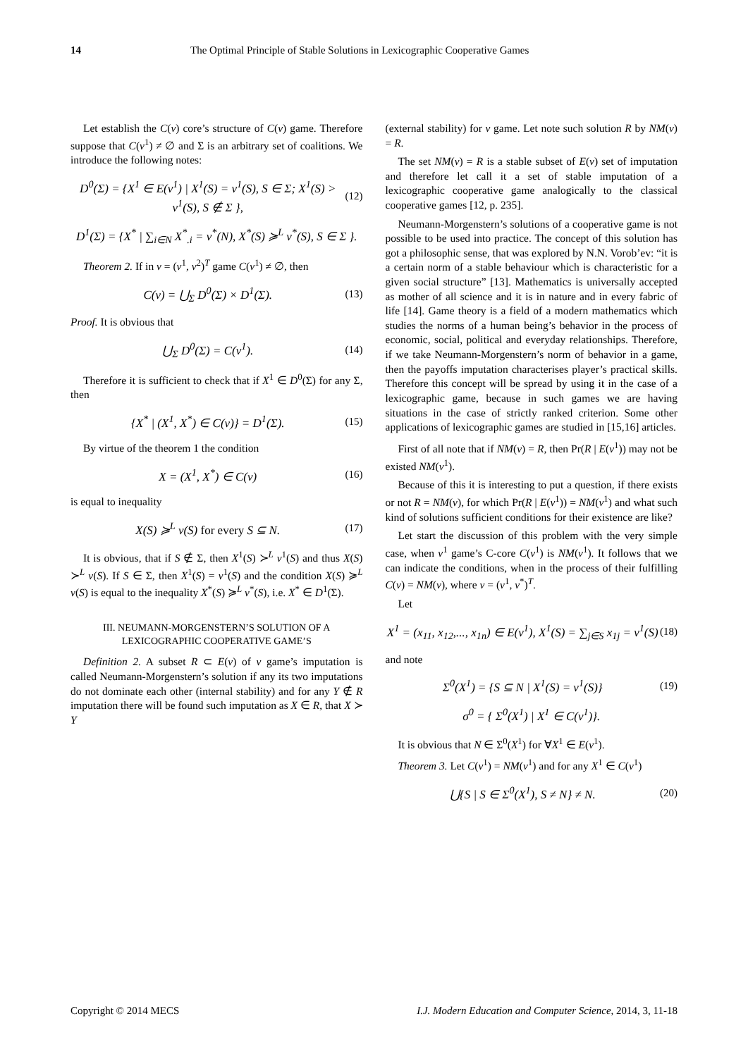14 The Optimal Principle of Stable Solutions in Lexicographic Cooperative Games
Let establish the C(v) core’s structure of C(v) game. Therefore suppose that C(v<sup>1</sup>) ≠ ∅ and Σ is an arbitrary set of coalitions. We introduce the following notes:
D<sup>0</sup>(Σ) = {X<sup>1</sup> ∈ E(v<sup>1</sup>) | X<sup>1</sup>(S) = v<sup>1</sup>(S), S ∈ Σ; X<sup>1</sup>(S) > v<sup>1</sup>(S), S ∉ Σ }, (12)
D<sup>1</sup>(Σ) = {X<sup>*</sup> | ∑<sub>i∈N</sub> X<sup>*</sup><sub>.i</sub> = v<sup>*</sup>(N), X<sup>*</sup>(S) ≽<sup>L</sup> v<sup>*</sup>(S), S ∈ Σ }.
Theorem 2. If in v = (v<sup>1</sup>, v<sup>2</sup>)<sup>T</sup> game C(v<sup>1</sup>) ≠ ∅, then
C(v) = ⋃<sub>Σ</sub> D<sup>0</sup>(Σ) × D<sup>1</sup>(Σ). (13)
Proof. It is obvious that
⋃<sub>Σ</sub> D<sup>0</sup>(Σ) = C(v<sup>1</sup>). (14)
Therefore it is sufficient to check that if X<sup>1</sup> ∈ D<sup>0</sup>(Σ) for any Σ, then
{X<sup>*</sup> | (X<sup>1</sup>, X<sup>*</sup>) ∈ C(v)} = D<sup>1</sup>(Σ). (15)
By virtue of the theorem 1 the condition
X = (X<sup>1</sup>, X<sup>*</sup>) ∈ C(v) (16)
is equal to inequality
X(S) ≽<sup>L</sup> v(S) for every S ⊆ N. (17)
It is obvious, that if S ∉ Σ, then X<sup>1</sup>(S) ≻<sup>L</sup> v<sup>1</sup>(S) and thus X(S) ≻<sup>L</sup> v(S). If S ∈ Σ, then X<sup>1</sup>(S) = v<sup>1</sup>(S) and the condition X(S) ≽<sup>L</sup> v(S) is equal to the inequality X<sup>*</sup>(S) ≽<sup>L</sup> v<sup>*</sup>(S), i.e. X<sup>*</sup> ∈ D<sup>1</sup>(Σ).
III. NEUMANN-MORGENSTERN’S SOLUTION OF A LEXICOGRAPHIC COOPERATIVE GAME’S
Definition 2. A subset R ⊂ E(v) of v game’s imputation is called Neumann-Morgenstern’s solution if any its two imputations do not dominate each other (internal stability) and for any Y ∉ R imputation there will be found such imputation as X ∈ R, that X ≻ Y
(external stability) for v game. Let note such solution R by NM(v) = R.
The set NM(v) = R is a stable subset of E(v) set of imputation and therefore let call it a set of stable imputation of a lexicographic cooperative game analogically to the classical cooperative games [12, p. 235].
Neumann-Morgenstern’s solutions of a cooperative game is not possible to be used into practice. The concept of this solution has got a philosophic sense, that was explored by N.N. Vorob’ev: “it is a certain norm of a stable behaviour which is characteristic for a given social structure” [13]. Mathematics is universally accepted as mother of all science and it is in nature and in every fabric of life [14]. Game theory is a field of a modern mathematics which studies the norms of a human being’s behavior in the process of economic, social, political and everyday relationships. Therefore, if we take Neumann-Morgenstern’s norm of behavior in a game, then the payoffs imputation characterises player’s practical skills. Therefore this concept will be spread by using it in the case of a lexicographic game, because in such games we are having situations in the case of strictly ranked criterion. Some other applications of lexicographic games are studied in [15,16] articles.
First of all note that if NM(v) = R, then Pr(R | E(v<sup>1</sup>)) may not be existed NM(v<sup>1</sup>).
Because of this it is interesting to put a question, if there exists or not R = NM(v), for which Pr(R | E(v<sup>1</sup>)) = NM(v<sup>1</sup>) and what such kind of solutions sufficient conditions for their existence are like?
Let start the discussion of this problem with the very simple case, when v<sup>1</sup> game’s C-core C(v<sup>1</sup>) is NM(v<sup>1</sup>). It follows that we can indicate the conditions, when in the process of their fulfilling C(v) = NM(v), where v = (v<sup>1</sup>, v<sup>*</sup>)<sup>T</sup>.
Let
X<sup>1</sup> = (x<sub>11</sub>, x<sub>12</sub>,..., x<sub>1n</sub>) ∈ E(v<sup>1</sup>), X<sup>1</sup>(S) = ∑<sub>j∈S</sub> x<sub>1j</sub> = v<sup>1</sup>(S) (18)
and note
Σ<sup>0</sup>(X<sup>1</sup>) = {S ⊆ N | X<sup>1</sup>(S) = v<sup>1</sup>(S)} (19)
σ<sup>0</sup> = { Σ<sup>0</sup>(X<sup>1</sup>) | X<sup>1</sup> ∈ C(v<sup>1</sup>)}.
It is obvious that N ∈ Σ<sup>0</sup>(X<sup>1</sup>) for ∀X<sup>1</sup> ∈ E(v<sup>1</sup>).
Theorem 3. Let C(v<sup>1</sup>) = NM(v<sup>1</sup>) and for any X<sup>1</sup> ∈ C(v<sup>1</sup>)
⋃{S | S ∈ Σ<sup>0</sup>(X<sup>1</sup>), S ≠ N} ≠ N. (20)
Copyright © 2014 MECS I.J. Modern Education and Computer Science, 2014, 3, 11-18